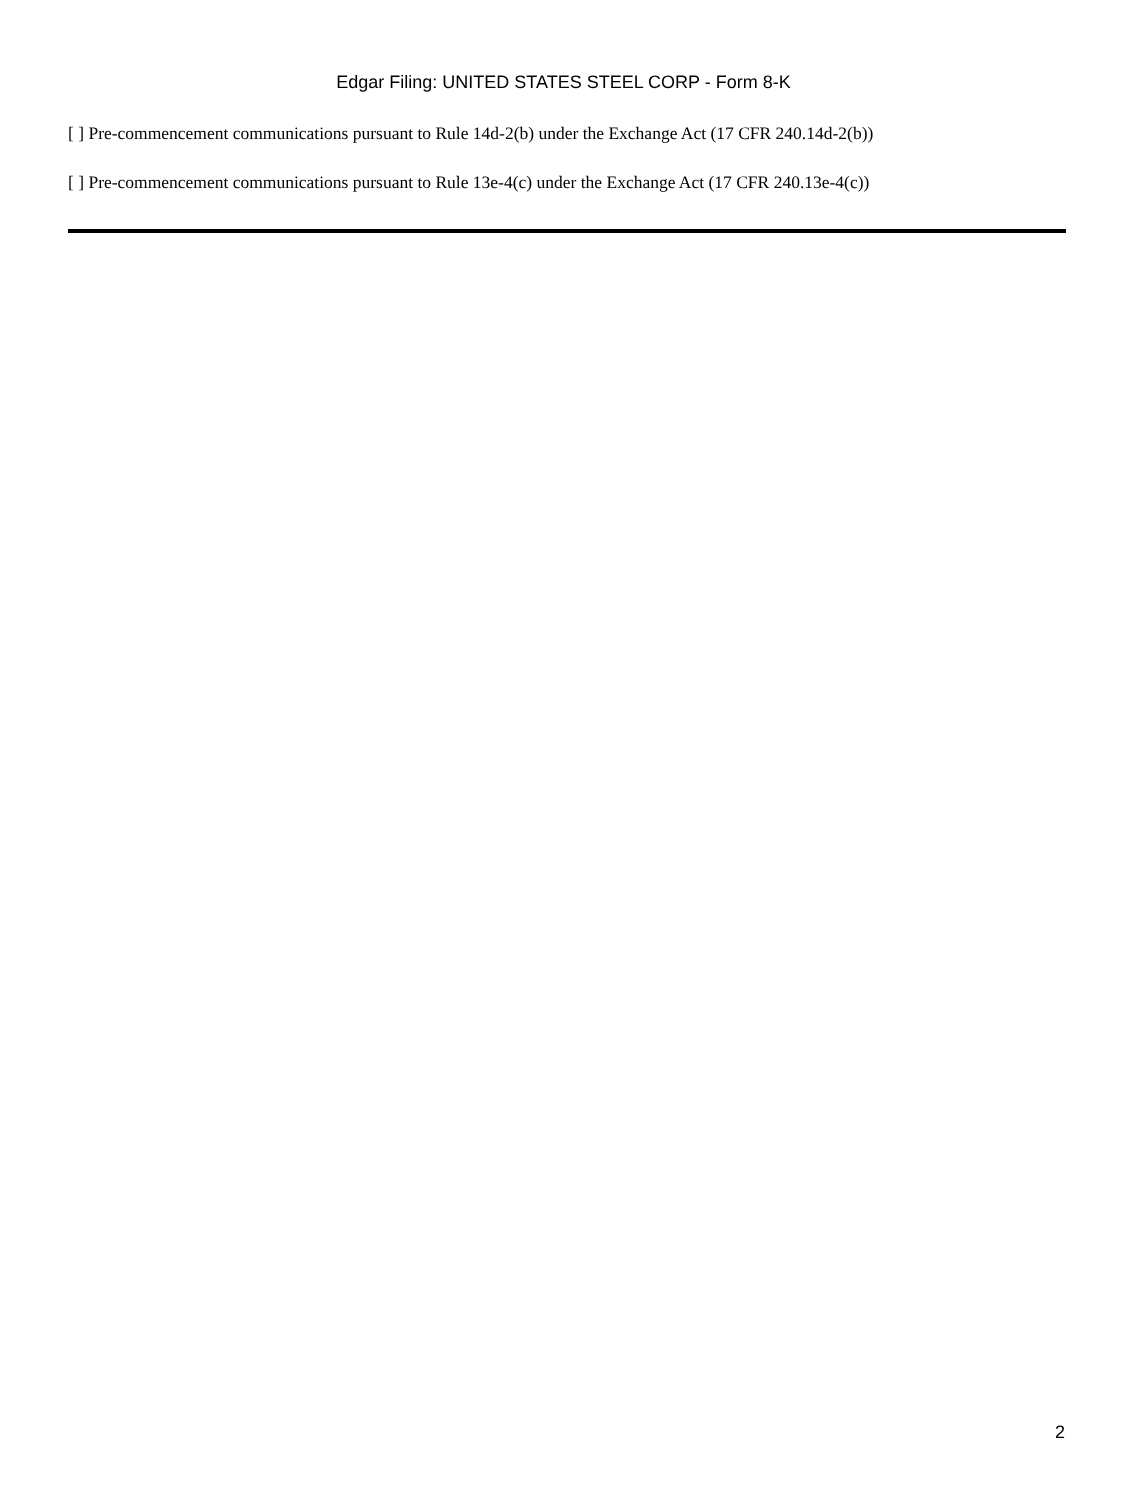Edgar Filing: UNITED STATES STEEL CORP - Form 8-K
[ ] Pre-commencement communications pursuant to Rule 14d-2(b) under the Exchange Act (17 CFR 240.14d-2(b))
[ ] Pre-commencement communications pursuant to Rule 13e-4(c) under the Exchange Act (17 CFR 240.13e-4(c))
2